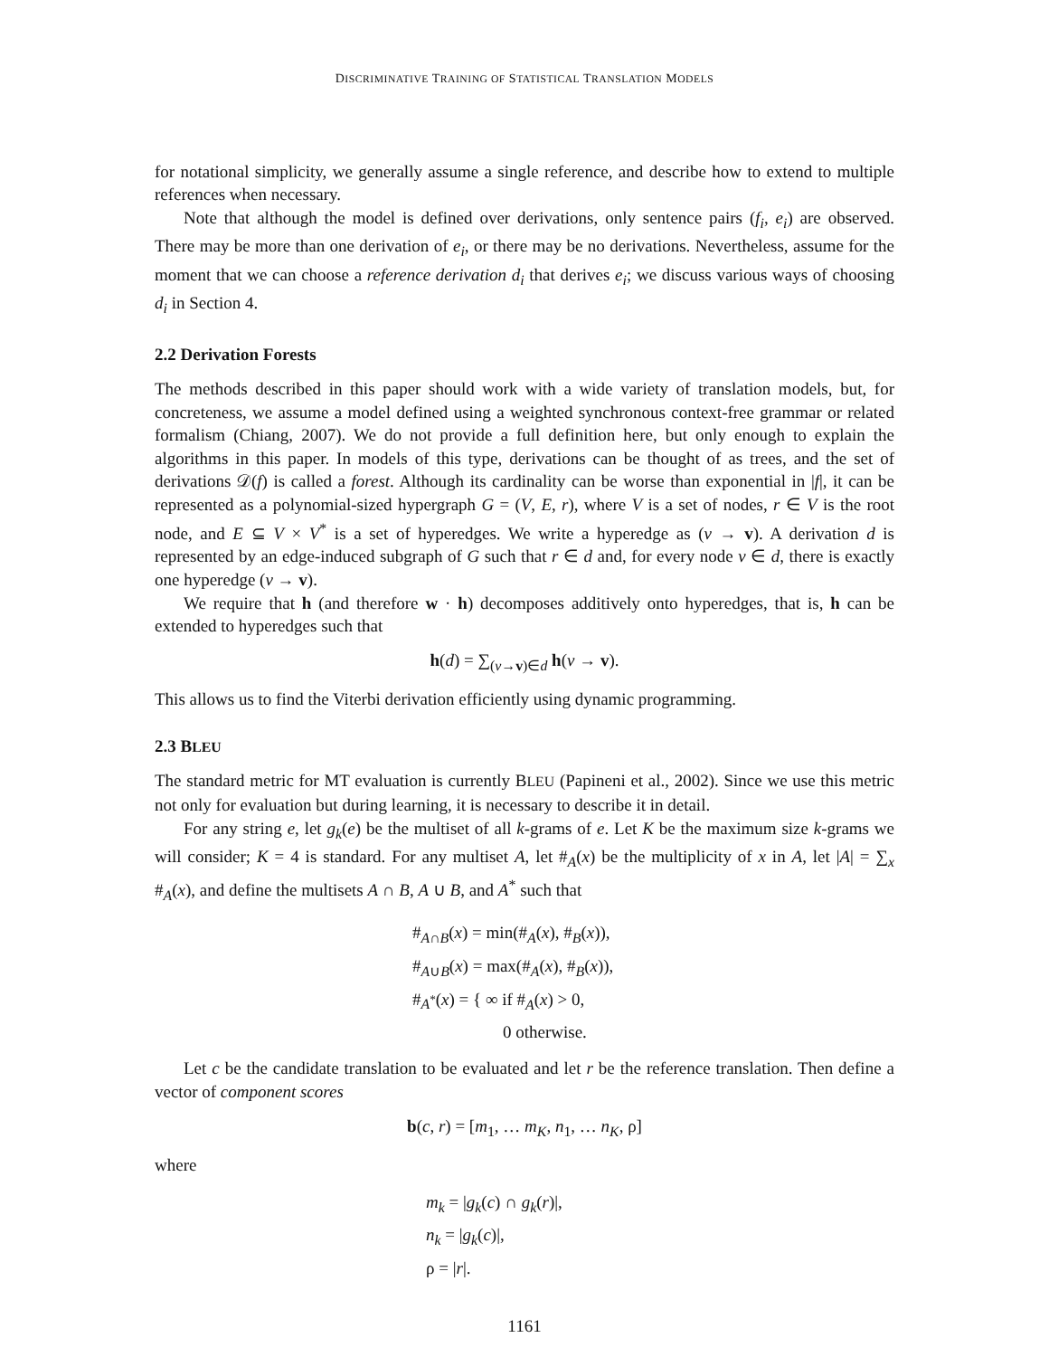DISCRIMINATIVE TRAINING OF STATISTICAL TRANSLATION MODELS
for notational simplicity, we generally assume a single reference, and describe how to extend to multiple references when necessary.
Note that although the model is defined over derivations, only sentence pairs (f<sub>i</sub>, e<sub>i</sub>) are observed. There may be more than one derivation of e<sub>i</sub>, or there may be no derivations. Nevertheless, assume for the moment that we can choose a reference derivation d<sub>i</sub> that derives e<sub>i</sub>; we discuss various ways of choosing d<sub>i</sub> in Section 4.
2.2 Derivation Forests
The methods described in this paper should work with a wide variety of translation models, but, for concreteness, we assume a model defined using a weighted synchronous context-free grammar or related formalism (Chiang, 2007). We do not provide a full definition here, but only enough to explain the algorithms in this paper. In models of this type, derivations can be thought of as trees, and the set of derivations 𝒟(f) is called a forest. Although its cardinality can be worse than exponential in |f|, it can be represented as a polynomial-sized hypergraph G = (V, E, r), where V is a set of nodes, r ∈ V is the root node, and E ⊆ V × V<sup>*</sup> is a set of hyperedges. We write a hyperedge as (v → v). A derivation d is represented by an edge-induced subgraph of G such that r ∈ d and, for every node v ∈ d, there is exactly one hyperedge (v → v).
We require that h (and therefore w · h) decomposes additively onto hyperedges, that is, h can be extended to hyperedges such that
h(d) = ∑<sub>(v→v)∈d</sub> h(v → v).
This allows us to find the Viterbi derivation efficiently using dynamic programming.
2.3 BLEU
The standard metric for MT evaluation is currently BLEU (Papineni et al., 2002). Since we use this metric not only for evaluation but during learning, it is necessary to describe it in detail.
For any string e, let g<sub>k</sub>(e) be the multiset of all k-grams of e. Let K be the maximum size k-grams we will consider; K = 4 is standard. For any multiset A, let #<sub>A</sub>(x) be the multiplicity of x in A, let |A| = ∑<sub>x</sub> #<sub>A</sub>(x), and define the multisets A ∩ B, A ∪ B, and A<sup>*</sup> such that
#<sub>A∩B</sub>(x) = min(#<sub>A</sub>(x), #<sub>B</sub>(x)),
#<sub>A∪B</sub>(x) = max(#<sub>A</sub>(x), #<sub>B</sub>(x)),
#<sub>A<sup>*</sup></sub>(x) = { ∞ if #<sub>A</sub>(x) > 0,
0 otherwise.
Let c be the candidate translation to be evaluated and let r be the reference translation. Then define a vector of component scores
b(c, r) = [m<sub>1</sub>, … m<sub>K</sub>, n<sub>1</sub>, … n<sub>K</sub>, ρ]
where
m<sub>k</sub> = |g<sub>k</sub>(c) ∩ g<sub>k</sub>(r)|,
n<sub>k</sub> = |g<sub>k</sub>(c)|,
ρ = |r|.
1161